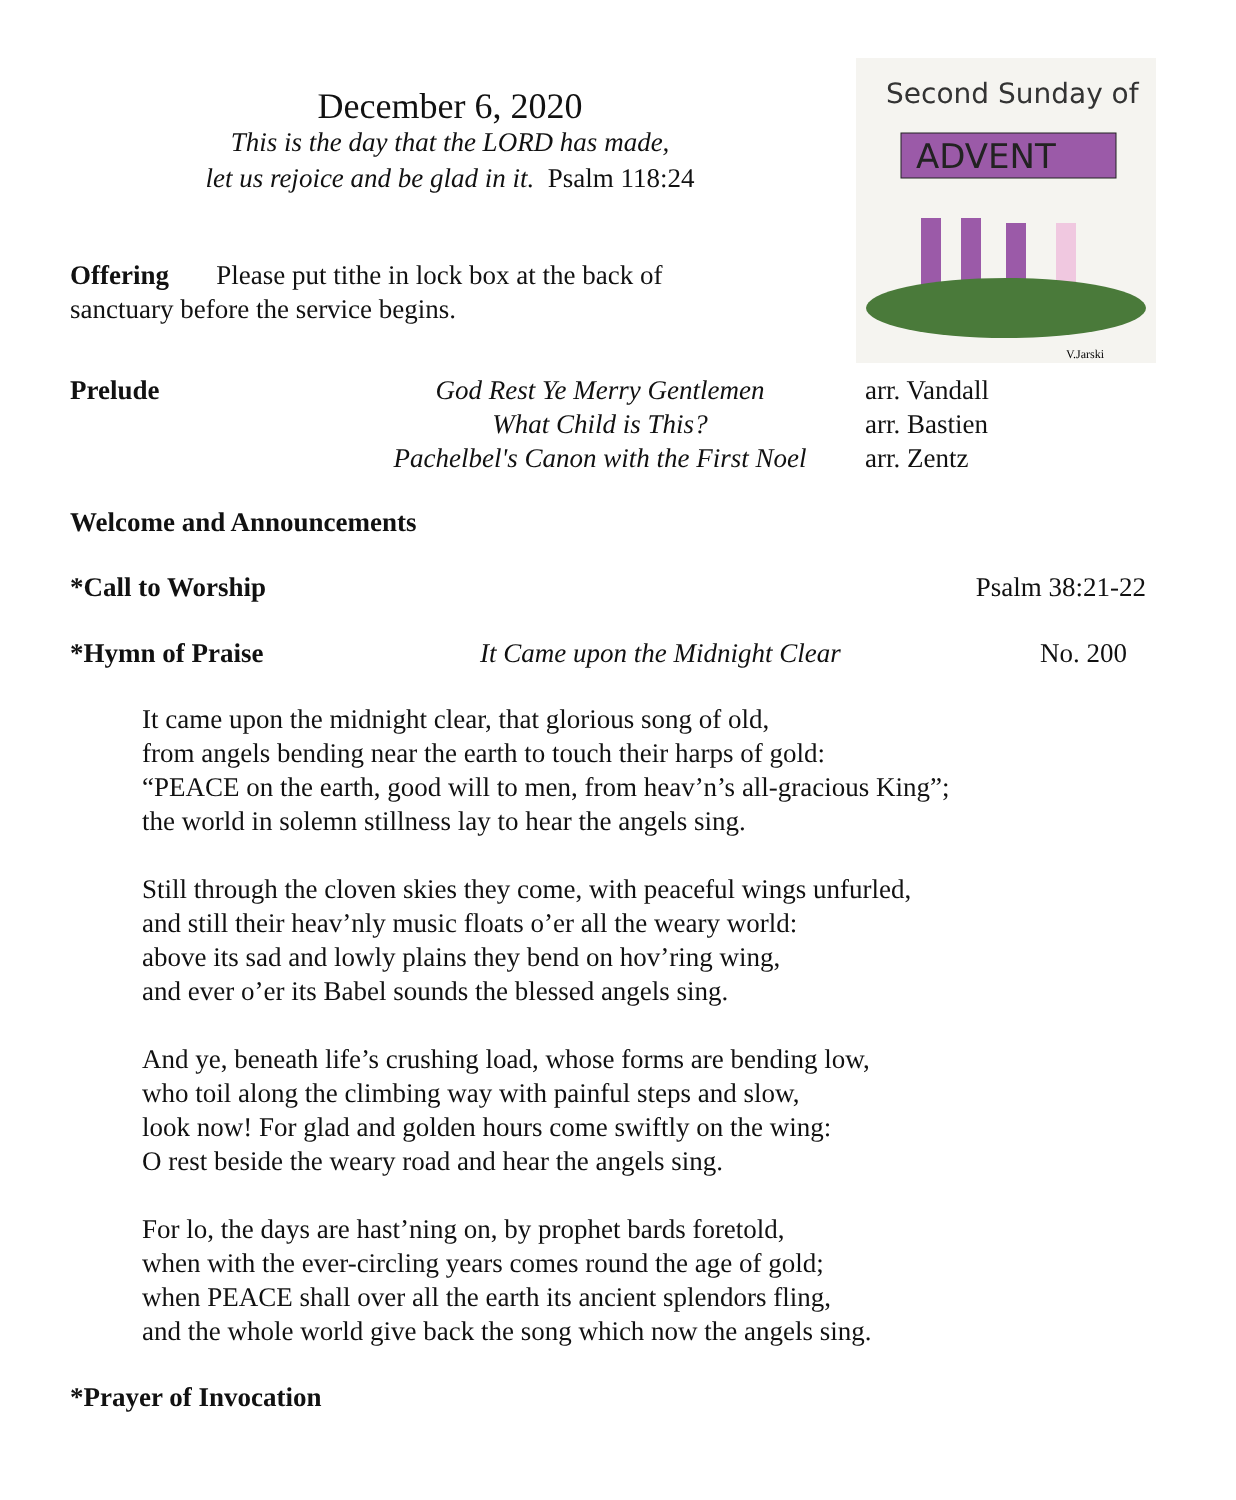December 6, 2020
This is the day that the LORD has made,
let us rejoice and be glad in it. Psalm 118:24
Offering Please put tithe in lock box at the back of
sanctuary before the service begins.
Second Sunday of
ADVENT
V.Jarski
Prelude God Rest Ye Merry Gentlemen
What Child is This?
Pachelbel's Canon with the First Noel
arr. Vandall
arr. Bastien
arr. Zentz
Welcome and Announcements
*Call to Worship Psalm 38:21-22
*Hymn of Praise It Came upon the Midnight Clear No. 200
It came upon the midnight clear, that glorious song of old,
from angels bending near the earth to touch their harps of gold:
“PEACE on the earth, good will to men, from heav’n’s all-gracious King”;
the world in solemn stillness lay to hear the angels sing.
Still through the cloven skies they come, with peaceful wings unfurled,
and still their heav’nly music floats o’er all the weary world:
above its sad and lowly plains they bend on hov’ring wing,
and ever o’er its Babel sounds the blessed angels sing.
And ye, beneath life’s crushing load, whose forms are bending low,
who toil along the climbing way with painful steps and slow,
look now! For glad and golden hours come swiftly on the wing:
O rest beside the weary road and hear the angels sing.
For lo, the days are hast’ning on, by prophet bards foretold,
when with the ever-circling years comes round the age of gold;
when PEACE shall over all the earth its ancient splendors fling,
and the whole world give back the song which now the angels sing.
*Prayer of Invocation